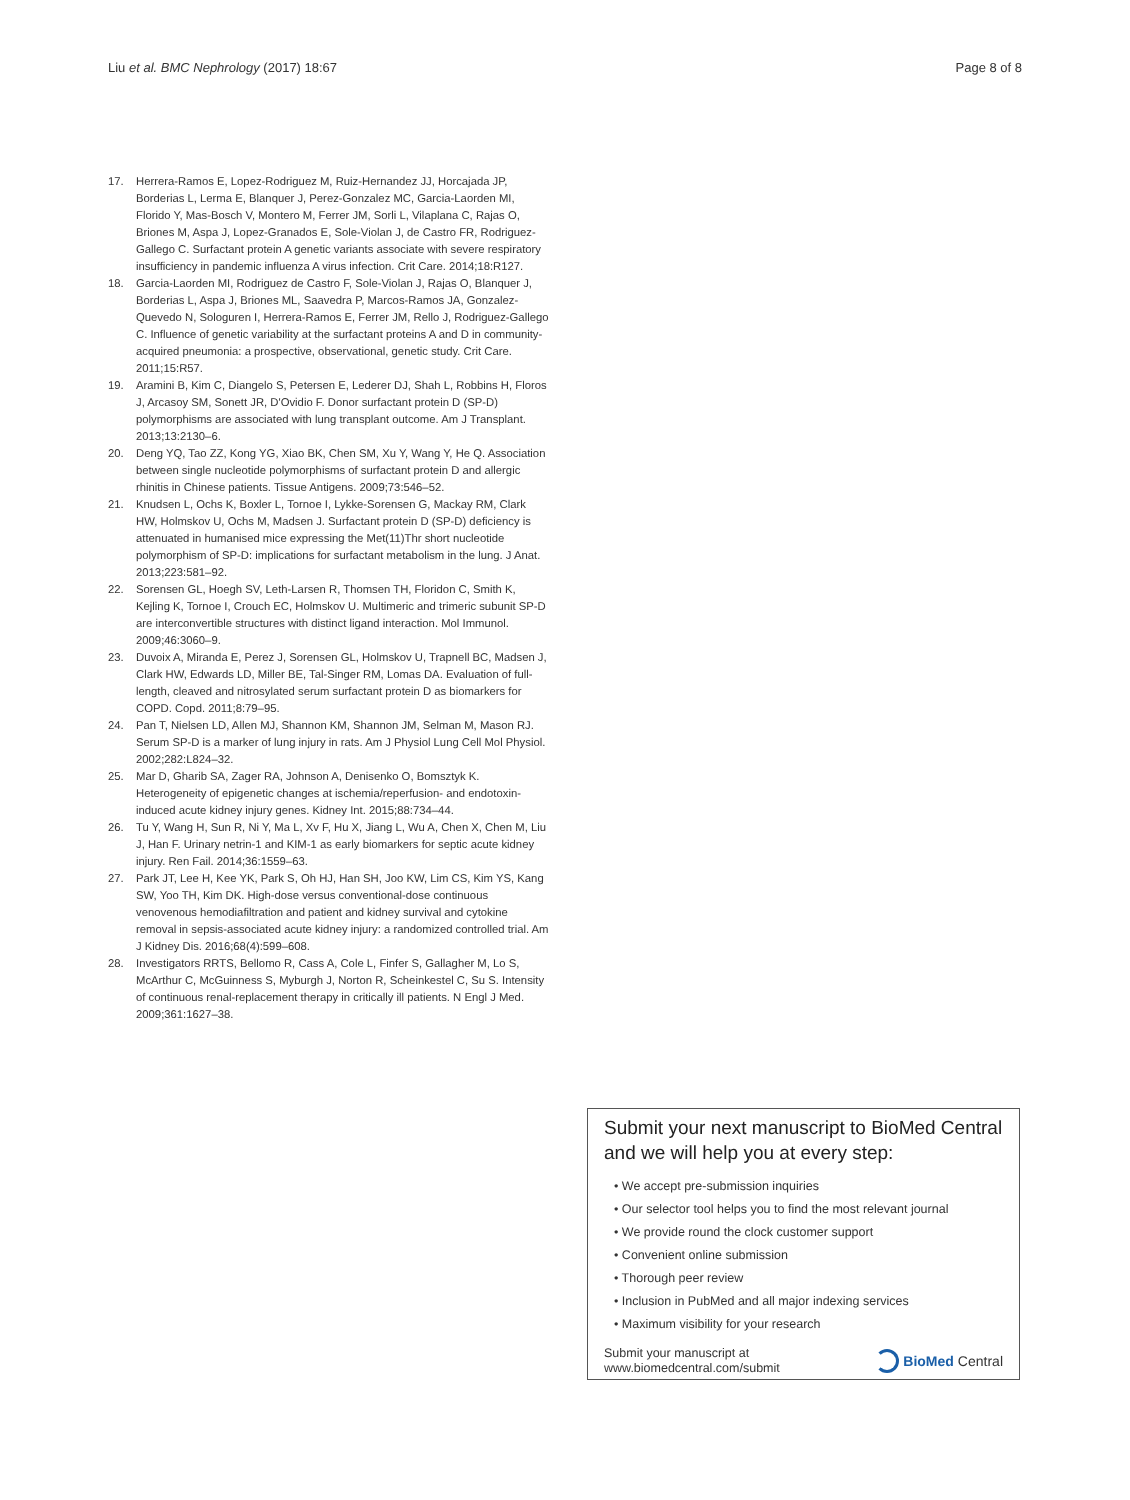Liu et al. BMC Nephrology (2017) 18:67 Page 8 of 8
17. Herrera-Ramos E, Lopez-Rodriguez M, Ruiz-Hernandez JJ, Horcajada JP, Borderias L, Lerma E, Blanquer J, Perez-Gonzalez MC, Garcia-Laorden MI, Florido Y, Mas-Bosch V, Montero M, Ferrer JM, Sorli L, Vilaplana C, Rajas O, Briones M, Aspa J, Lopez-Granados E, Sole-Violan J, de Castro FR, Rodriguez-Gallego C. Surfactant protein A genetic variants associate with severe respiratory insufficiency in pandemic influenza A virus infection. Crit Care. 2014;18:R127.
18. Garcia-Laorden MI, Rodriguez de Castro F, Sole-Violan J, Rajas O, Blanquer J, Borderias L, Aspa J, Briones ML, Saavedra P, Marcos-Ramos JA, Gonzalez-Quevedo N, Sologuren I, Herrera-Ramos E, Ferrer JM, Rello J, Rodriguez-Gallego C. Influence of genetic variability at the surfactant proteins A and D in community-acquired pneumonia: a prospective, observational, genetic study. Crit Care. 2011;15:R57.
19. Aramini B, Kim C, Diangelo S, Petersen E, Lederer DJ, Shah L, Robbins H, Floros J, Arcasoy SM, Sonett JR, D'Ovidio F. Donor surfactant protein D (SP-D) polymorphisms are associated with lung transplant outcome. Am J Transplant. 2013;13:2130–6.
20. Deng YQ, Tao ZZ, Kong YG, Xiao BK, Chen SM, Xu Y, Wang Y, He Q. Association between single nucleotide polymorphisms of surfactant protein D and allergic rhinitis in Chinese patients. Tissue Antigens. 2009;73:546–52.
21. Knudsen L, Ochs K, Boxler L, Tornoe I, Lykke-Sorensen G, Mackay RM, Clark HW, Holmskov U, Ochs M, Madsen J. Surfactant protein D (SP-D) deficiency is attenuated in humanised mice expressing the Met(11)Thr short nucleotide polymorphism of SP-D: implications for surfactant metabolism in the lung. J Anat. 2013;223:581–92.
22. Sorensen GL, Hoegh SV, Leth-Larsen R, Thomsen TH, Floridon C, Smith K, Kejling K, Tornoe I, Crouch EC, Holmskov U. Multimeric and trimeric subunit SP-D are interconvertible structures with distinct ligand interaction. Mol Immunol. 2009;46:3060–9.
23. Duvoix A, Miranda E, Perez J, Sorensen GL, Holmskov U, Trapnell BC, Madsen J, Clark HW, Edwards LD, Miller BE, Tal-Singer RM, Lomas DA. Evaluation of full-length, cleaved and nitrosylated serum surfactant protein D as biomarkers for COPD. Copd. 2011;8:79–95.
24. Pan T, Nielsen LD, Allen MJ, Shannon KM, Shannon JM, Selman M, Mason RJ. Serum SP-D is a marker of lung injury in rats. Am J Physiol Lung Cell Mol Physiol. 2002;282:L824–32.
25. Mar D, Gharib SA, Zager RA, Johnson A, Denisenko O, Bomsztyk K. Heterogeneity of epigenetic changes at ischemia/reperfusion- and endotoxin-induced acute kidney injury genes. Kidney Int. 2015;88:734–44.
26. Tu Y, Wang H, Sun R, Ni Y, Ma L, Xv F, Hu X, Jiang L, Wu A, Chen X, Chen M, Liu J, Han F. Urinary netrin-1 and KIM-1 as early biomarkers for septic acute kidney injury. Ren Fail. 2014;36:1559–63.
27. Park JT, Lee H, Kee YK, Park S, Oh HJ, Han SH, Joo KW, Lim CS, Kim YS, Kang SW, Yoo TH, Kim DK. High-dose versus conventional-dose continuous venovenous hemodiafiltration and patient and kidney survival and cytokine removal in sepsis-associated acute kidney injury: a randomized controlled trial. Am J Kidney Dis. 2016;68(4):599–608.
28. Investigators RRTS, Bellomo R, Cass A, Cole L, Finfer S, Gallagher M, Lo S, McArthur C, McGuinness S, Myburgh J, Norton R, Scheinkestel C, Su S. Intensity of continuous renal-replacement therapy in critically ill patients. N Engl J Med. 2009;361:1627–38.
Submit your next manuscript to BioMed Central and we will help you at every step:
• We accept pre-submission inquiries
• Our selector tool helps you to find the most relevant journal
• We provide round the clock customer support
• Convenient online submission
• Thorough peer review
• Inclusion in PubMed and all major indexing services
• Maximum visibility for your research
Submit your manuscript at
www.biomedcentral.com/submit BioMed Central